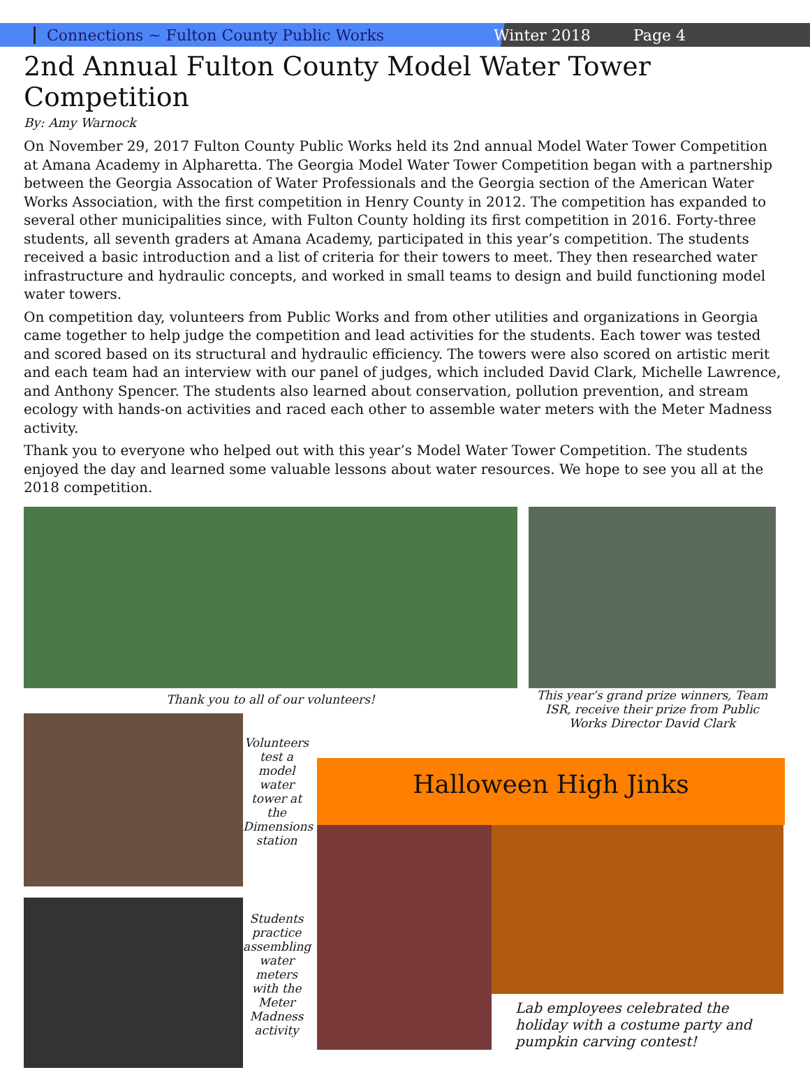Connections ~ Fulton County Public Works Winter 2018 Page 4
2nd Annual Fulton County Model Water Tower Competition
By: Amy Warnock
On November 29, 2017 Fulton County Public Works held its 2nd annual Model Water Tower Competition at Amana Academy in Alpharetta. The Georgia Model Water Tower Competition began with a partnership between the Georgia Assocation of Water Professionals and the Georgia section of the American Water Works Association, with the first competition in Henry County in 2012. The competition has expanded to several other municipalities since, with Fulton County holding its first competition in 2016. Forty-three students, all seventh graders at Amana Academy, participated in this year’s competition. The students received a basic introduction and a list of criteria for their towers to meet. They then researched water infrastructure and hydraulic concepts, and worked in small teams to design and build functioning model water towers.
On competition day, volunteers from Public Works and from other utilities and organizations in Georgia came together to help judge the competition and lead activities for the students. Each tower was tested and scored based on its structural and hydraulic efficiency. The towers were also scored on artistic merit and each team had an interview with our panel of judges, which included David Clark, Michelle Lawrence, and Anthony Spencer. The students also learned about conservation, pollution prevention, and stream ecology with hands-on activities and raced each other to assemble water meters with the Meter Madness activity.
Thank you to everyone who helped out with this year’s Model Water Tower Competition. The students enjoyed the day and learned some valuable lessons about water resources. We hope to see you all at the 2018 competition.
Thank you to all of our volunteers!
This year’s grand prize winners, Team ISR, receive their prize from Public Works Director David Clark
Volunteers test a model water tower at the Dimensions station
Students practice assembling water meters with the Meter Madness activity
Halloween High Jinks
Lab employees celebrated the holiday with a costume party and pumpkin carving contest!